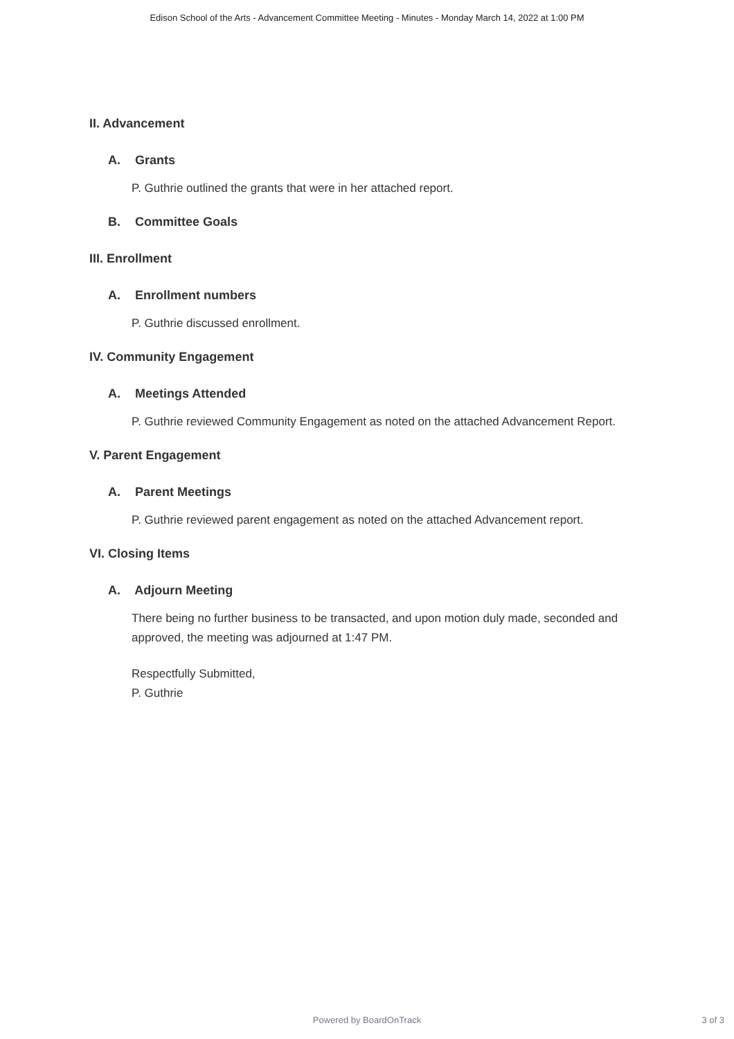Edison School of the Arts - Advancement Committee Meeting - Minutes - Monday March 14, 2022 at 1:00 PM
II. Advancement
A. Grants
P. Guthrie outlined the grants that were in her attached report.
B. Committee Goals
III. Enrollment
A. Enrollment numbers
P. Guthrie discussed enrollment.
IV. Community Engagement
A. Meetings Attended
P. Guthrie reviewed Community Engagement as noted on the attached Advancement Report.
V. Parent Engagement
A. Parent Meetings
P. Guthrie reviewed parent engagement as noted on the attached Advancement report.
VI. Closing Items
A. Adjourn Meeting
There being no further business to be transacted, and upon motion duly made, seconded and approved, the meeting was adjourned at 1:47 PM.
Respectfully Submitted,
P. Guthrie
Powered by BoardOnTrack
3 of 3